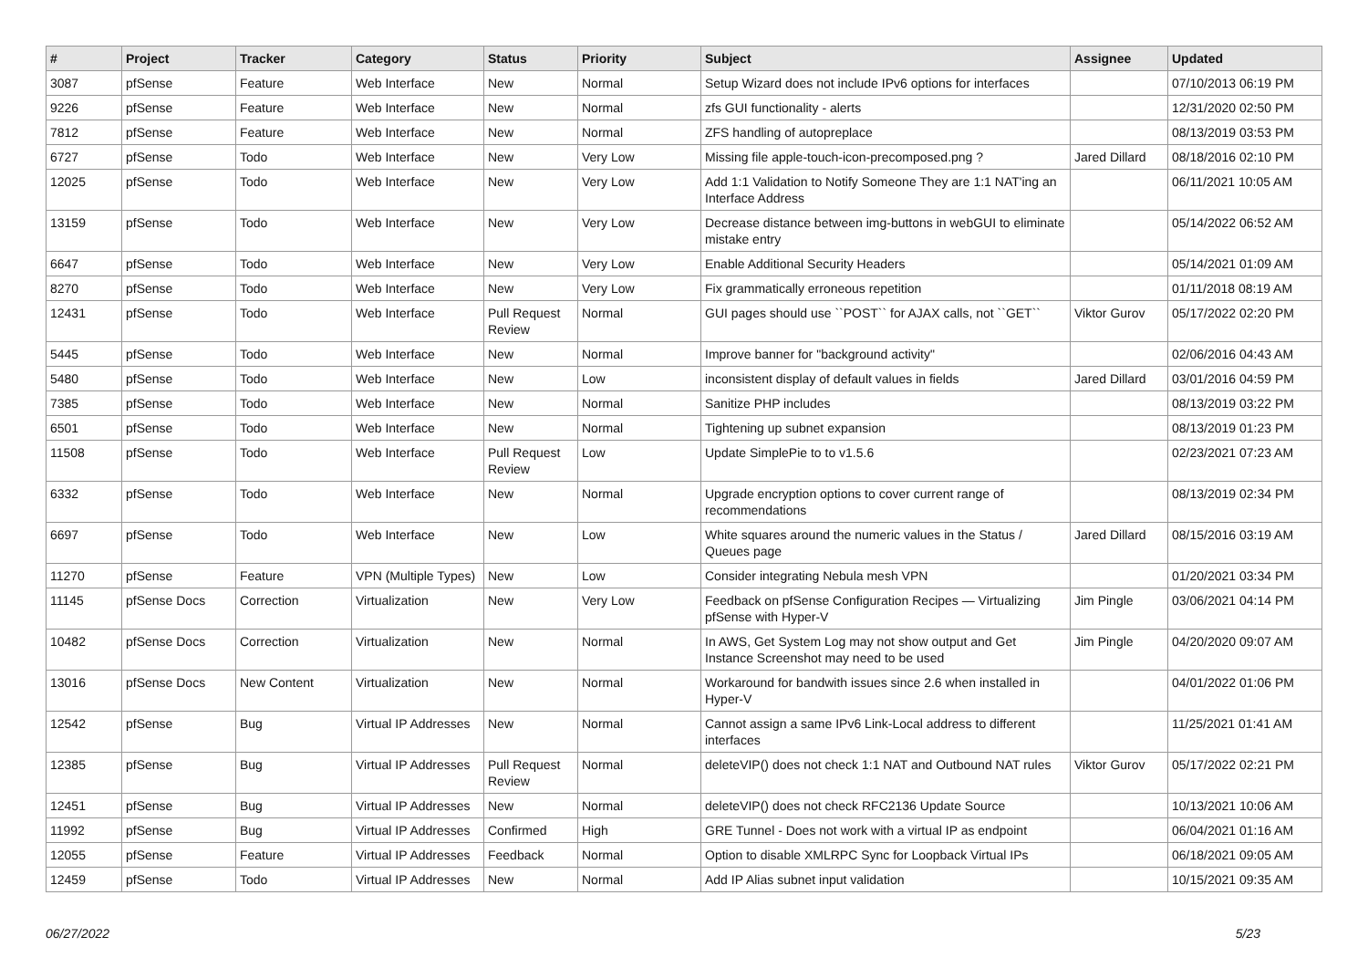| # | Project | Tracker | Category | Status | Priority | Subject | Assignee | Updated |
| --- | --- | --- | --- | --- | --- | --- | --- | --- |
| 3087 | pfSense | Feature | Web Interface | New | Normal | Setup Wizard does not include IPv6 options for interfaces | | 07/10/2013 06:19 PM |
| 9226 | pfSense | Feature | Web Interface | New | Normal | zfs GUI functionality - alerts | | 12/31/2020 02:50 PM |
| 7812 | pfSense | Feature | Web Interface | New | Normal | ZFS handling of autopreplace | | 08/13/2019 03:53 PM |
| 6727 | pfSense | Todo | Web Interface | New | Very Low | Missing file apple-touch-icon-precomposed.png ? | Jared Dillard | 08/18/2016 02:10 PM |
| 12025 | pfSense | Todo | Web Interface | New | Very Low | Add 1:1 Validation to Notify Someone They are 1:1 NAT'ing an Interface Address | | 06/11/2021 10:05 AM |
| 13159 | pfSense | Todo | Web Interface | New | Very Low | Decrease distance between img-buttons in webGUI to eliminate mistake entry | | 05/14/2022 06:52 AM |
| 6647 | pfSense | Todo | Web Interface | New | Very Low | Enable Additional Security Headers | | 05/14/2021 01:09 AM |
| 8270 | pfSense | Todo | Web Interface | New | Very Low | Fix grammatically erroneous repetition | | 01/11/2018 08:19 AM |
| 12431 | pfSense | Todo | Web Interface | Pull Request Review | Normal | GUI pages should use ``POST`` for AJAX calls, not ``GET`` | Viktor Gurov | 05/17/2022 02:20 PM |
| 5445 | pfSense | Todo | Web Interface | New | Normal | Improve banner for "background activity" | | 02/06/2016 04:43 AM |
| 5480 | pfSense | Todo | Web Interface | New | Low | inconsistent display of default values in fields | Jared Dillard | 03/01/2016 04:59 PM |
| 7385 | pfSense | Todo | Web Interface | New | Normal | Sanitize PHP includes | | 08/13/2019 03:22 PM |
| 6501 | pfSense | Todo | Web Interface | New | Normal | Tightening up subnet expansion | | 08/13/2019 01:23 PM |
| 11508 | pfSense | Todo | Web Interface | Pull Request Review | Low | Update SimplePie to to v1.5.6 | | 02/23/2021 07:23 AM |
| 6332 | pfSense | Todo | Web Interface | New | Normal | Upgrade encryption options to cover current range of recommendations | | 08/13/2019 02:34 PM |
| 6697 | pfSense | Todo | Web Interface | New | Low | White squares around the numeric values in the Status / Queues page | Jared Dillard | 08/15/2016 03:19 AM |
| 11270 | pfSense | Feature | VPN (Multiple Types) | New | Low | Consider integrating Nebula mesh VPN | | 01/20/2021 03:34 PM |
| 11145 | pfSense Docs | Correction | Virtualization | New | Very Low | Feedback on pfSense Configuration Recipes — Virtualizing pfSense with Hyper-V | Jim Pingle | 03/06/2021 04:14 PM |
| 10482 | pfSense Docs | Correction | Virtualization | New | Normal | In AWS, Get System Log may not show output and Get Instance Screenshot may need to be used | Jim Pingle | 04/20/2020 09:07 AM |
| 13016 | pfSense Docs | New Content | Virtualization | New | Normal | Workaround for bandwith issues since 2.6 when installed in Hyper-V | | 04/01/2022 01:06 PM |
| 12542 | pfSense | Bug | Virtual IP Addresses | New | Normal | Cannot assign a same IPv6 Link-Local address to different interfaces | | 11/25/2021 01:41 AM |
| 12385 | pfSense | Bug | Virtual IP Addresses | Pull Request Review | Normal | deleteVIP() does not check 1:1 NAT and Outbound NAT rules | Viktor Gurov | 05/17/2022 02:21 PM |
| 12451 | pfSense | Bug | Virtual IP Addresses | New | Normal | deleteVIP() does not check RFC2136 Update Source | | 10/13/2021 10:06 AM |
| 11992 | pfSense | Bug | Virtual IP Addresses | Confirmed | High | GRE Tunnel - Does not work with a virtual IP as endpoint | | 06/04/2021 01:16 AM |
| 12055 | pfSense | Feature | Virtual IP Addresses | Feedback | Normal | Option to disable XMLRPC Sync for Loopback Virtual IPs | | 06/18/2021 09:05 AM |
| 12459 | pfSense | Todo | Virtual IP Addresses | New | Normal | Add IP Alias subnet input validation | | 10/15/2021 09:35 AM |
06/27/2022 5/23